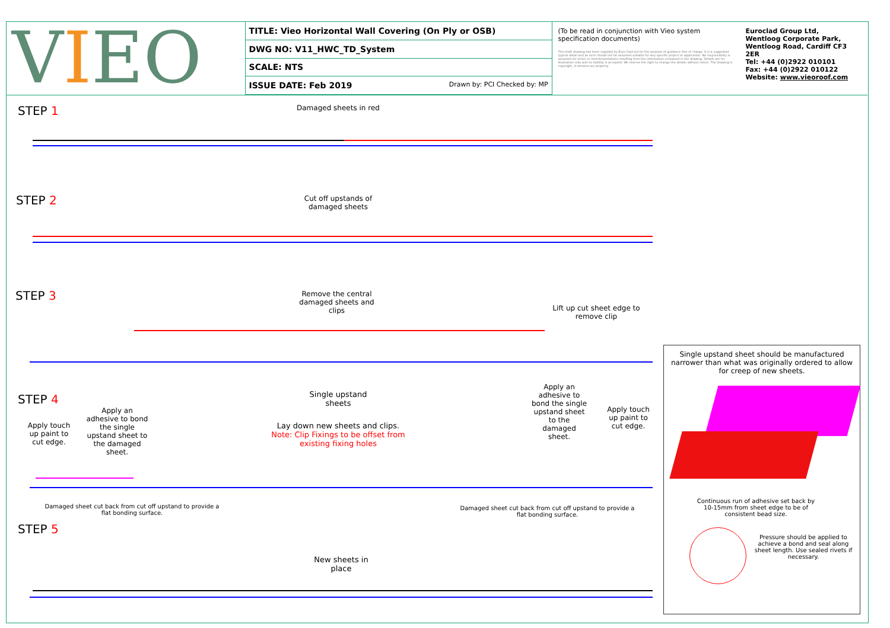VIEO
| TITLE: Vieo Horizontal Wall Covering (On Ply or OSB) |
| DWG NO: V11_HWC_TD_System |
| SCALE: NTS |
| ISSUE DATE: Feb 2019 Drawn by: PCI Checked by: MP |
(To be read in conjunction with Vieo system specification documents)
This draft drawing has been supplied by Euro Clad Ltd for the purpose of guidance free of charge. It is a suggested typical detail and as such should not be assumed suitable for any specific project or application. No responsibility is assumed for errors or misinterpretations resulting from the information contained in the drawing. Details are for illustration only and no liability is accepted. We reserve the right to change the details without notice. The drawing is copyright, it remains our property.
Euroclad Group Ltd,
Wentloog Corporate Park,
Wentloog Road, Cardiff CF3 2ER
Tel: +44 (0)2922 010101
Fax: +44 (0)2922 010122
Website: www.vieoroof.com
STEP 1 Damaged sheets in red
STEP 2
Cut off upstands of damaged sheets
STEP 3
Remove the central damaged sheets and clips
Lift up cut sheet edge to remove clip
STEP 4
Apply touch up paint to cut edge.
Apply an adhesive to bond the single upstand sheet to the damaged sheet.
Single upstand sheets
Lay down new sheets and clips.
Note: Clip Fixings to be offset from existing fixing holes
Apply an adhesive to bond the single upstand sheet to the damaged sheet.
Apply touch up paint to cut edge.
Damaged sheet cut back from cut off upstand to provide a flat bonding surface.
Damaged sheet cut back from cut off upstand to provide a flat bonding surface.
STEP 5
New sheets in place
Single upstand sheet should be manufactured narrower than what was originally ordered to allow for creep of new sheets.
Continuous run of adhesive set back by 10-15mm from sheet edge to be of consistent bead size.
Pressure should be applied to achieve a bond and seal along sheet length. Use sealed rivets if necessary.